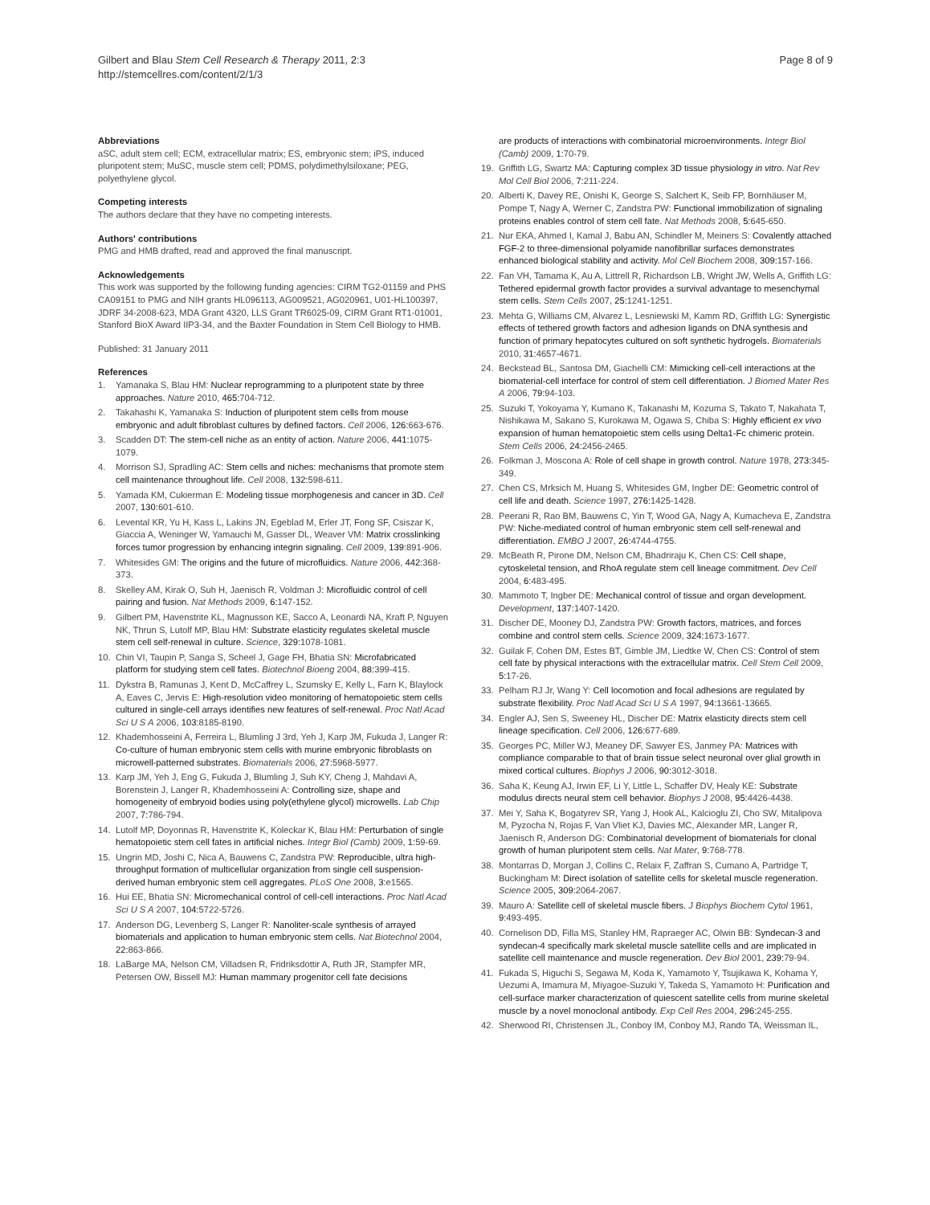Gilbert and Blau Stem Cell Research & Therapy 2011, 2:3
http://stemcellres.com/content/2/1/3
Page 8 of 9
Abbreviations
aSC, adult stem cell; ECM, extracellular matrix; ES, embryonic stem; iPS, induced pluripotent stem; MuSC, muscle stem cell; PDMS, polydimethylsiloxane; PEG, polyethylene glycol.
Competing interests
The authors declare that they have no competing interests.
Authors' contributions
PMG and HMB drafted, read and approved the final manuscript.
Acknowledgements
This work was supported by the following funding agencies: CIRM TG2-01159 and PHS CA09151 to PMG and NIH grants HL096113, AG009521, AG020961, U01-HL100397, JDRF 34-2008-623, MDA Grant 4320, LLS Grant TR6025-09, CIRM Grant RT1-01001, Stanford BioX Award IIP3-34, and the Baxter Foundation in Stem Cell Biology to HMB.
Published: 31 January 2011
References
1. Yamanaka S, Blau HM: Nuclear reprogramming to a pluripotent state by three approaches. Nature 2010, 465: 704-712.
2. Takahashi K, Yamanaka S: Induction of pluripotent stem cells from mouse embryonic and adult fibroblast cultures by defined factors. Cell 2006, 126: 663-676.
3. Scadden DT: The stem-cell niche as an entity of action. Nature 2006, 441: 1075-1079.
4. Morrison SJ, Spradling AC: Stem cells and niches: mechanisms that promote stem cell maintenance throughout life. Cell 2008, 132: 598-611.
5. Yamada KM, Cukierman E: Modeling tissue morphogenesis and cancer in 3D. Cell 2007, 130: 601-610.
6. Levental KR, Yu H, Kass L, Lakins JN, Egeblad M, Erler JT, Fong SF, Csiszar K, Giaccia A, Weninger W, Yamauchi M, Gasser DL, Weaver VM: Matrix crosslinking forces tumor progression by enhancing integrin signaling. Cell 2009, 139: 891-906.
7. Whitesides GM: The origins and the future of microfluidics. Nature 2006, 442: 368-373.
8. Skelley AM, Kirak O, Suh H, Jaenisch R, Voldman J: Microfluidic control of cell pairing and fusion. Nat Methods 2009, 6: 147-152.
9. Gilbert PM, Havenstrite KL, Magnusson KE, Sacco A, Leonardi NA, Kraft P, Nguyen NK, Thrun S, Lutolf MP, Blau HM: Substrate elasticity regulates skeletal muscle stem cell self-renewal in culture. Science, 329: 1078-1081.
10. Chin VI, Taupin P, Sanga S, Scheel J, Gage FH, Bhatia SN: Microfabricated platform for studying stem cell fates. Biotechnol Bioeng 2004, 88: 399-415.
11. Dykstra B, Ramunas J, Kent D, McCaffrey L, Szumsky E, Kelly L, Farn K, Blaylock A, Eaves C, Jervis E: High-resolution video monitoring of hematopoietic stem cells cultured in single-cell arrays identifies new features of self-renewal. Proc Natl Acad Sci U S A 2006, 103: 8185-8190.
12. Khademhosseini A, Ferreira L, Blumling J 3rd, Yeh J, Karp JM, Fukuda J, Langer R: Co-culture of human embryonic stem cells with murine embryonic fibroblasts on microwell-patterned substrates. Biomaterials 2006, 27: 5968-5977.
13. Karp JM, Yeh J, Eng G, Fukuda J, Blumling J, Suh KY, Cheng J, Mahdavi A, Borenstein J, Langer R, Khademhosseini A: Controlling size, shape and homogeneity of embryoid bodies using poly(ethylene glycol) microwells. Lab Chip 2007, 7: 786-794.
14. Lutolf MP, Doyonnas R, Havenstrite K, Koleckar K, Blau HM: Perturbation of single hematopoietic stem cell fates in artificial niches. Integr Biol (Camb) 2009, 1: 59-69.
15. Ungrin MD, Joshi C, Nica A, Bauwens C, Zandstra PW: Reproducible, ultra high-throughput formation of multicellular organization from single cell suspension-derived human embryonic stem cell aggregates. PLoS One 2008, 3: e1565.
16. Hui EE, Bhatia SN: Micromechanical control of cell-cell interactions. Proc Natl Acad Sci U S A 2007, 104: 5722-5726.
17. Anderson DG, Levenberg S, Langer R: Nanoliter-scale synthesis of arrayed biomaterials and application to human embryonic stem cells. Nat Biotechnol 2004, 22: 863-866.
18. LaBarge MA, Nelson CM, Villadsen R, Fridriksdottir A, Ruth JR, Stampfer MR, Petersen OW, Bissell MJ: Human mammary progenitor cell fate decisions
are products of interactions with combinatorial microenvironments. Integr Biol (Camb) 2009, 1: 70-79.
19. Griffith LG, Swartz MA: Capturing complex 3D tissue physiology in vitro. Nat Rev Mol Cell Biol 2006, 7: 211-224.
20. Alberti K, Davey RE, Onishi K, George S, Salchert K, Seib FP, Bornhäuser M, Pompe T, Nagy A, Werner C, Zandstra PW: Functional immobilization of signaling proteins enables control of stem cell fate. Nat Methods 2008, 5: 645-650.
21. Nur EKA, Ahmed I, Kamal J, Babu AN, Schindler M, Meiners S: Covalently attached FGF-2 to three-dimensional polyamide nanofibrillar surfaces demonstrates enhanced biological stability and activity. Mol Cell Biochem 2008, 309: 157-166.
22. Fan VH, Tamama K, Au A, Littrell R, Richardson LB, Wright JW, Wells A, Griffith LG: Tethered epidermal growth factor provides a survival advantage to mesenchymal stem cells. Stem Cells 2007, 25: 1241-1251.
23. Mehta G, Williams CM, Alvarez L, Lesniewski M, Kamm RD, Griffith LG: Synergistic effects of tethered growth factors and adhesion ligands on DNA synthesis and function of primary hepatocytes cultured on soft synthetic hydrogels. Biomaterials 2010, 31: 4657-4671.
24. Beckstead BL, Santosa DM, Giachelli CM: Mimicking cell-cell interactions at the biomaterial-cell interface for control of stem cell differentiation. J Biomed Mater Res A 2006, 79: 94-103.
25. Suzuki T, Yokoyama Y, Kumano K, Takanashi M, Kozuma S, Takato T, Nakahata T, Nishikawa M, Sakano S, Kurokawa M, Ogawa S, Chiba S: Highly efficient ex vivo expansion of human hematopoietic stem cells using Delta1-Fc chimeric protein. Stem Cells 2006, 24: 2456-2465.
26. Folkman J, Moscona A: Role of cell shape in growth control. Nature 1978, 273: 345-349.
27. Chen CS, Mrksich M, Huang S, Whitesides GM, Ingber DE: Geometric control of cell life and death. Science 1997, 276: 1425-1428.
28. Peerani R, Rao BM, Bauwens C, Yin T, Wood GA, Nagy A, Kumacheva E, Zandstra PW: Niche-mediated control of human embryonic stem cell self-renewal and differentiation. EMBO J 2007, 26: 4744-4755.
29. McBeath R, Pirone DM, Nelson CM, Bhadriraju K, Chen CS: Cell shape, cytoskeletal tension, and RhoA regulate stem cell lineage commitment. Dev Cell 2004, 6: 483-495.
30. Mammoto T, Ingber DE: Mechanical control of tissue and organ development. Development, 137: 1407-1420.
31. Discher DE, Mooney DJ, Zandstra PW: Growth factors, matrices, and forces combine and control stem cells. Science 2009, 324: 1673-1677.
32. Guilak F, Cohen DM, Estes BT, Gimble JM, Liedtke W, Chen CS: Control of stem cell fate by physical interactions with the extracellular matrix. Cell Stem Cell 2009, 5: 17-26.
33. Pelham RJ Jr, Wang Y: Cell locomotion and focal adhesions are regulated by substrate flexibility. Proc Natl Acad Sci U S A 1997, 94: 13661-13665.
34. Engler AJ, Sen S, Sweeney HL, Discher DE: Matrix elasticity directs stem cell lineage specification. Cell 2006, 126: 677-689.
35. Georges PC, Miller WJ, Meaney DF, Sawyer ES, Janmey PA: Matrices with compliance comparable to that of brain tissue select neuronal over glial growth in mixed cortical cultures. Biophys J 2006, 90: 3012-3018.
36. Saha K, Keung AJ, Irwin EF, Li Y, Little L, Schaffer DV, Healy KE: Substrate modulus directs neural stem cell behavior. Biophys J 2008, 95: 4426-4438.
37. Mei Y, Saha K, Bogatyrev SR, Yang J, Hook AL, Kalcioglu ZI, Cho SW, Mitalipova M, Pyzocha N, Rojas F, Van Vliet KJ, Davies MC, Alexander MR, Langer R, Jaenisch R, Anderson DG: Combinatorial development of biomaterials for clonal growth of human pluripotent stem cells. Nat Mater, 9: 768-778.
38. Montarras D, Morgan J, Collins C, Relaix F, Zaffran S, Cumano A, Partridge T, Buckingham M: Direct isolation of satellite cells for skeletal muscle regeneration. Science 2005, 309: 2064-2067.
39. Mauro A: Satellite cell of skeletal muscle fibers. J Biophys Biochem Cytol 1961, 9: 493-495.
40. Cornelison DD, Filla MS, Stanley HM, Rapraeger AC, Olwin BB: Syndecan-3 and syndecan-4 specifically mark skeletal muscle satellite cells and are implicated in satellite cell maintenance and muscle regeneration. Dev Biol 2001, 239: 79-94.
41. Fukada S, Higuchi S, Segawa M, Koda K, Yamamoto Y, Tsujikawa K, Kohama Y, Uezumi A, Imamura M, Miyagoe-Suzuki Y, Takeda S, Yamamoto H: Purification and cell-surface marker characterization of quiescent satellite cells from murine skeletal muscle by a novel monoclonal antibody. Exp Cell Res 2004, 296: 245-255.
42. Sherwood RI, Christensen JL, Conboy IM, Conboy MJ, Rando TA, Weissman IL,